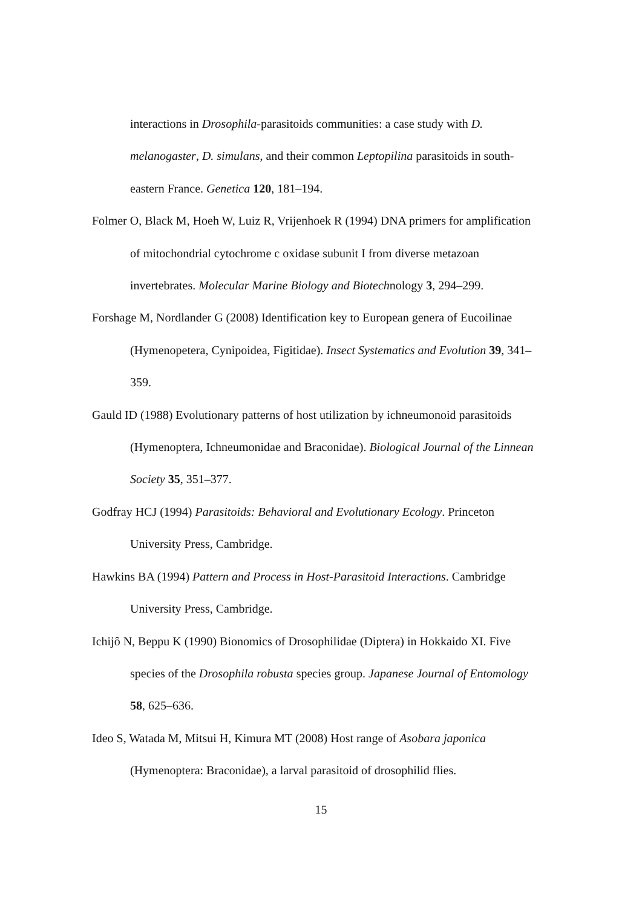interactions in Drosophila-parasitoids communities: a case study with D. melanogaster, D. simulans, and their common Leptopilina parasitoids in south-eastern France. Genetica 120, 181–194.
Folmer O, Black M, Hoeh W, Luiz R, Vrijenhoek R (1994) DNA primers for amplification of mitochondrial cytochrome c oxidase subunit I from diverse metazoan invertebrates. Molecular Marine Biology and Biotechnology 3, 294–299.
Forshage M, Nordlander G (2008) Identification key to European genera of Eucoilinae (Hymenopetera, Cynipoidea, Figitidae). Insect Systematics and Evolution 39, 341–359.
Gauld ID (1988) Evolutionary patterns of host utilization by ichneumonoid parasitoids (Hymenoptera, Ichneumonidae and Braconidae). Biological Journal of the Linnean Society 35, 351–377.
Godfray HCJ (1994) Parasitoids: Behavioral and Evolutionary Ecology. Princeton University Press, Cambridge.
Hawkins BA (1994) Pattern and Process in Host-Parasitoid Interactions. Cambridge University Press, Cambridge.
Ichijô N, Beppu K (1990) Bionomics of Drosophilidae (Diptera) in Hokkaido XI. Five species of the Drosophila robusta species group. Japanese Journal of Entomology 58, 625–636.
Ideo S, Watada M, Mitsui H, Kimura MT (2008) Host range of Asobara japonica (Hymenoptera: Braconidae), a larval parasitoid of drosophilid flies.
15